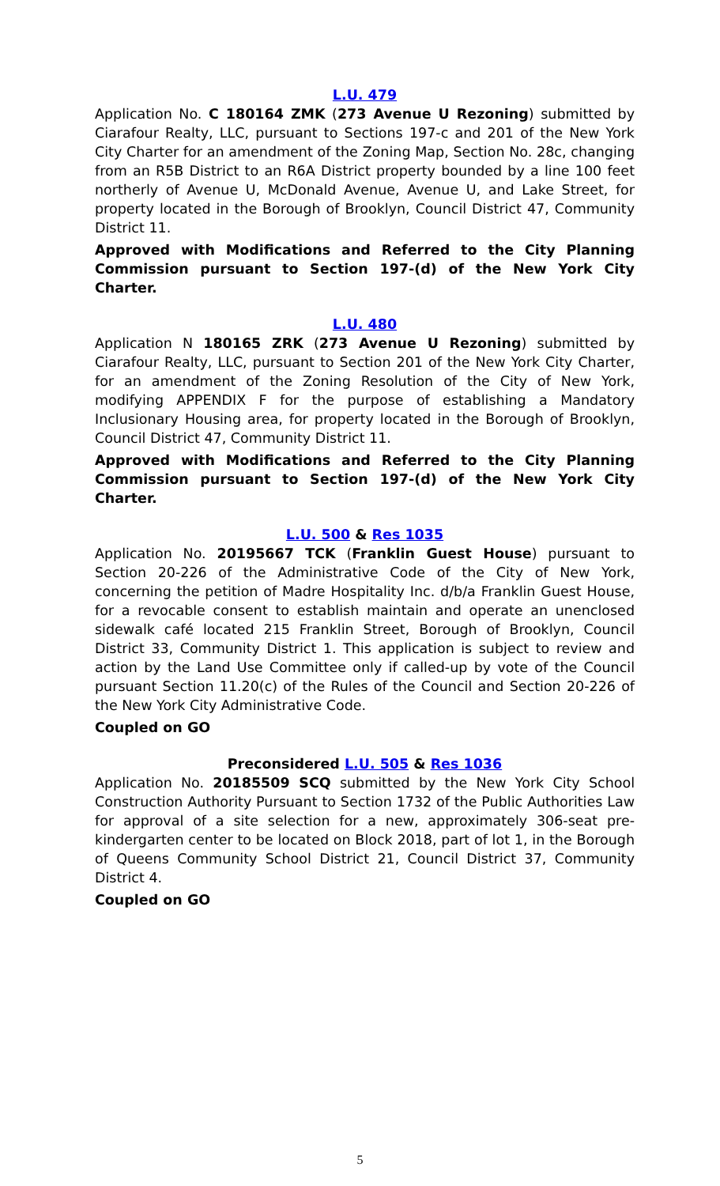L.U. 479
Application No. C 180164 ZMK (273 Avenue U Rezoning) submitted by Ciarafour Realty, LLC, pursuant to Sections 197-c and 201 of the New York City Charter for an amendment of the Zoning Map, Section No. 28c, changing from an R5B District to an R6A District property bounded by a line 100 feet northerly of Avenue U, McDonald Avenue, Avenue U, and Lake Street, for property located in the Borough of Brooklyn, Council District 47, Community District 11.
Approved with Modifications and Referred to the City Planning Commission pursuant to Section 197-(d) of the New York City Charter.
L.U. 480
Application N 180165 ZRK (273 Avenue U Rezoning) submitted by Ciarafour Realty, LLC, pursuant to Section 201 of the New York City Charter, for an amendment of the Zoning Resolution of the City of New York, modifying APPENDIX F for the purpose of establishing a Mandatory Inclusionary Housing area, for property located in the Borough of Brooklyn, Council District 47, Community District 11.
Approved with Modifications and Referred to the City Planning Commission pursuant to Section 197-(d) of the New York City Charter.
L.U. 500 & Res 1035
Application No. 20195667 TCK (Franklin Guest House) pursuant to Section 20-226 of the Administrative Code of the City of New York, concerning the petition of Madre Hospitality Inc. d/b/a Franklin Guest House, for a revocable consent to establish maintain and operate an unenclosed sidewalk café located 215 Franklin Street, Borough of Brooklyn, Council District 33, Community District 1. This application is subject to review and action by the Land Use Committee only if called-up by vote of the Council pursuant Section 11.20(c) of the Rules of the Council and Section 20-226 of the New York City Administrative Code.
Coupled on GO
Preconsidered L.U. 505 & Res 1036
Application No. 20185509 SCQ submitted by the New York City School Construction Authority Pursuant to Section 1732 of the Public Authorities Law for approval of a site selection for a new, approximately 306-seat pre-kindergarten center to be located on Block 2018, part of lot 1, in the Borough of Queens Community School District 21, Council District 37, Community District 4.
Coupled on GO
5